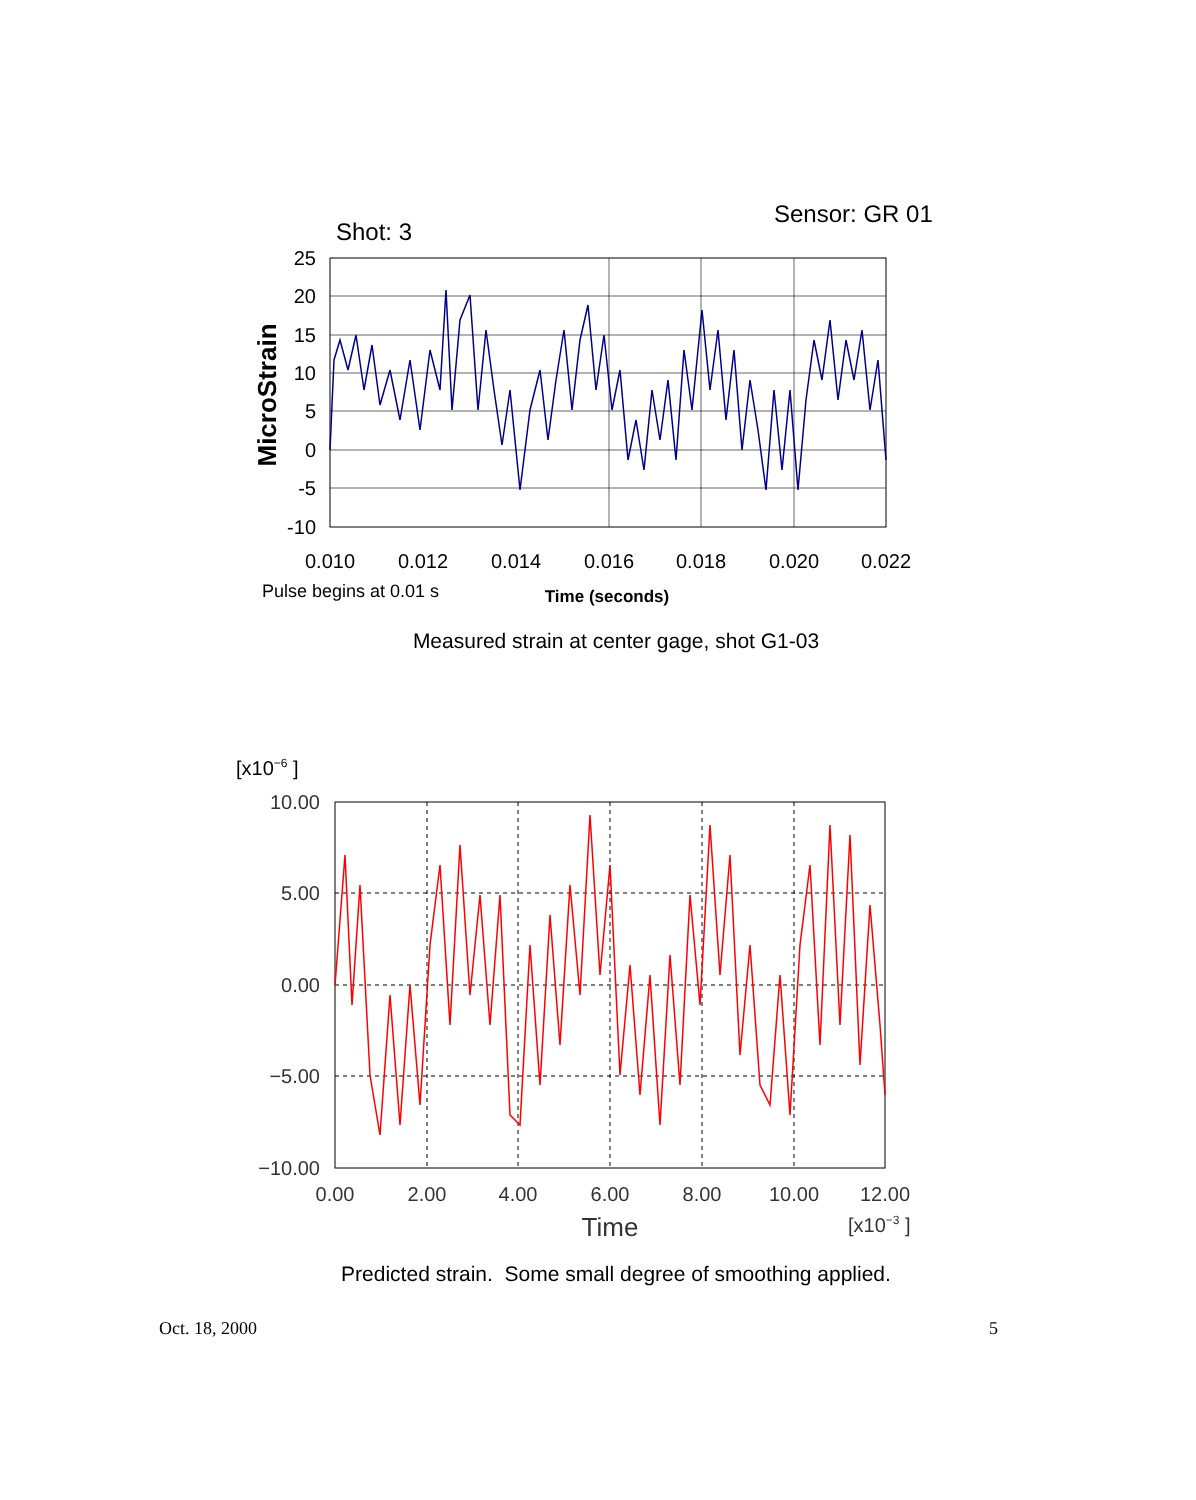Sensor: GR 01
Shot: 3
25
20
15
10
5
0
-5
-10
0.010
0.012
0.014
0.016
0.018
0.020
0.022
MicroStrain
Pulse begins at 0.01 s
Time (seconds)
Measured strain at center gage, shot G1-03
[x10−6 ]
10.00
5.00
0.00
−5.00
−10.00
0.00
2.00
4.00
6.00
8.00
10.00
12.00
Time
[x10−3 ]
Predicted strain. Some small degree of smoothing applied.
Oct. 18, 2000 5